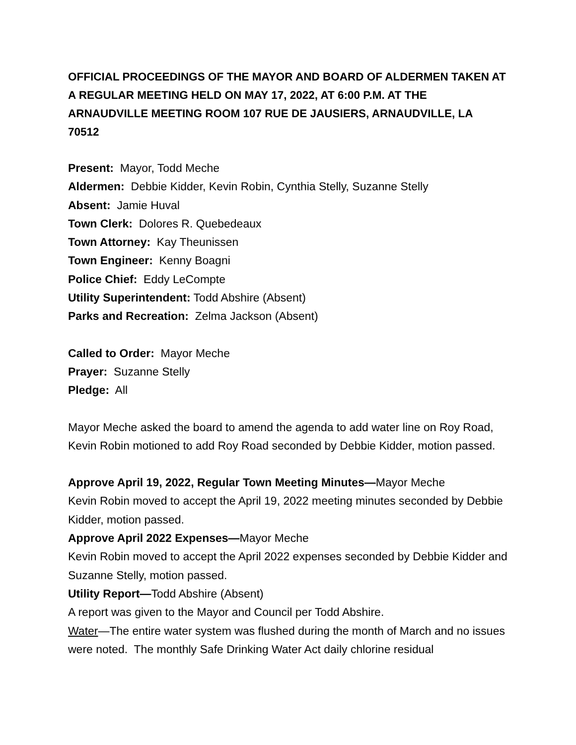OFFICIAL PROCEEDINGS OF THE MAYOR AND BOARD OF ALDERMEN TAKEN AT A REGULAR MEETING HELD ON MAY 17, 2022, AT 6:00 P.M. AT THE ARNAUDVILLE MEETING ROOM 107 RUE DE JAUSIERS, ARNAUDVILLE, LA 70512
Present: Mayor, Todd Meche
Aldermen: Debbie Kidder, Kevin Robin, Cynthia Stelly, Suzanne Stelly
Absent: Jamie Huval
Town Clerk: Dolores R. Quebedeaux
Town Attorney: Kay Theunissen
Town Engineer: Kenny Boagni
Police Chief: Eddy LeCompte
Utility Superintendent: Todd Abshire (Absent)
Parks and Recreation: Zelma Jackson (Absent)
Called to Order: Mayor Meche
Prayer: Suzanne Stelly
Pledge: All
Mayor Meche asked the board to amend the agenda to add water line on Roy Road, Kevin Robin motioned to add Roy Road seconded by Debbie Kidder, motion passed.
Approve April 19, 2022, Regular Town Meeting Minutes—Mayor Meche
Kevin Robin moved to accept the April 19, 2022 meeting minutes seconded by Debbie Kidder, motion passed.
Approve April 2022 Expenses—Mayor Meche
Kevin Robin moved to accept the April 2022 expenses seconded by Debbie Kidder and Suzanne Stelly, motion passed.
Utility Report—Todd Abshire (Absent)
A report was given to the Mayor and Council per Todd Abshire.
Water—The entire water system was flushed during the month of March and no issues were noted. The monthly Safe Drinking Water Act daily chlorine residual